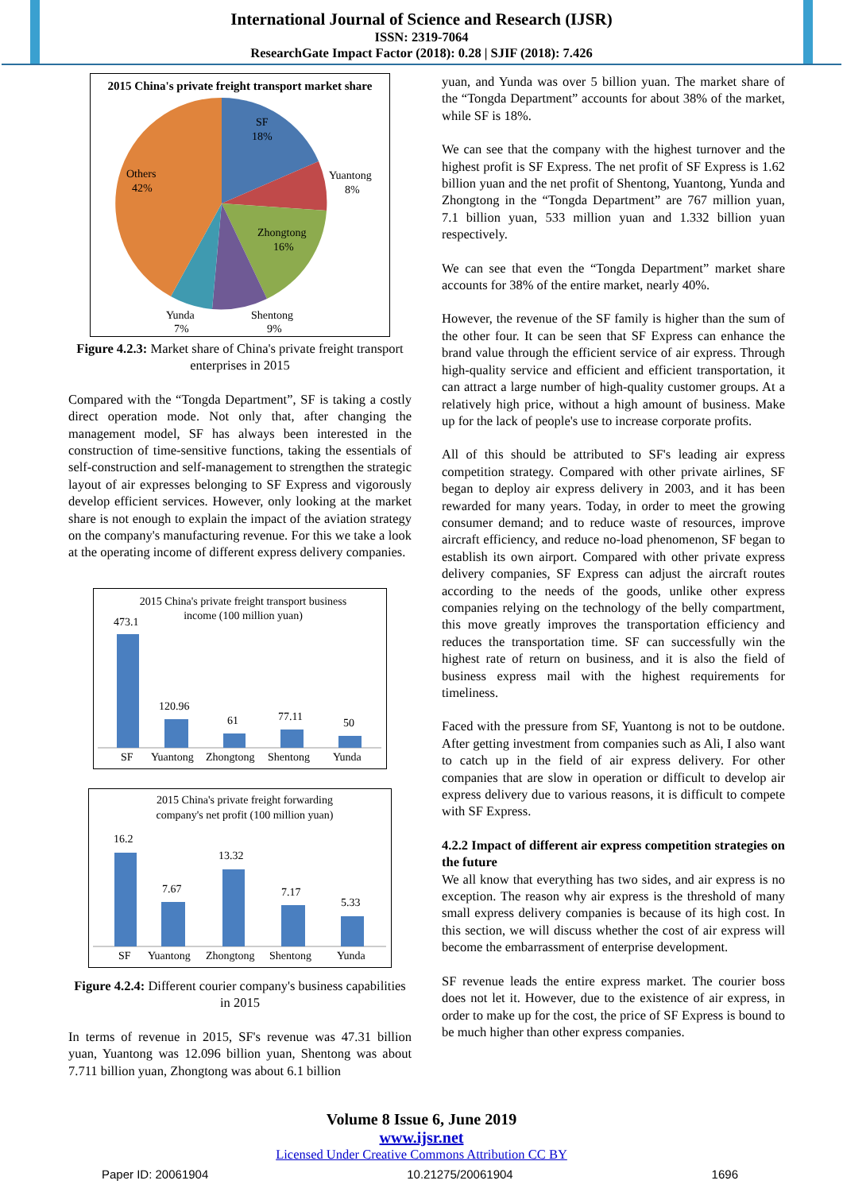International Journal of Science and Research (IJSR)
ISSN: 2319-7064
ResearchGate Impact Factor (2018): 0.28 | SJIF (2018): 7.426
2015 China's private freight transport market share
SF
18%
Yuantong
8%
Zhongtong
16%
Others
42%
Yunda
7%
Shentong
9%
Figure 4.2.3: Market share of China's private freight transport enterprises in 2015
Compared with the “Tongda Department”, SF is taking a costly direct operation mode. Not only that, after changing the management model, SF has always been interested in the construction of time-sensitive functions, taking the essentials of self-construction and self-management to strengthen the strategic layout of air expresses belonging to SF Express and vigorously develop efficient services. However, only looking at the market share is not enough to explain the impact of the aviation strategy on the company's manufacturing revenue. For this we take a look at the operating income of different express delivery companies.
2015 China's private freight transport business
income (100 million yuan)
473.1
120.96
61
77.11
50
SF
Yuantong
Zhongtong
Shentong
Yunda
2015 China's private freight forwarding
company's net profit (100 million yuan)
16.2
7.67
13.32
7.17
5.33
SF
Yuantong
Zhongtong
Shentong
Yunda
Figure 4.2.4: Different courier company's business capabilities in 2015
In terms of revenue in 2015, SF's revenue was 47.31 billion yuan, Yuantong was 12.096 billion yuan, Shentong was about 7.711 billion yuan, Zhongtong was about 6.1 billion
yuan, and Yunda was over 5 billion yuan. The market share of the “Tongda Department” accounts for about 38% of the market, while SF is 18%.
We can see that the company with the highest turnover and the highest profit is SF Express. The net profit of SF Express is 1.62 billion yuan and the net profit of Shentong, Yuantong, Yunda and Zhongtong in the “Tongda Department” are 767 million yuan, 7.1 billion yuan, 533 million yuan and 1.332 billion yuan respectively.
We can see that even the “Tongda Department” market share accounts for 38% of the entire market, nearly 40%.
However, the revenue of the SF family is higher than the sum of the other four. It can be seen that SF Express can enhance the brand value through the efficient service of air express. Through high-quality service and efficient and efficient transportation, it can attract a large number of high-quality customer groups. At a relatively high price, without a high amount of business. Make up for the lack of people's use to increase corporate profits.
All of this should be attributed to SF's leading air express competition strategy. Compared with other private airlines, SF began to deploy air express delivery in 2003, and it has been rewarded for many years. Today, in order to meet the growing consumer demand; and to reduce waste of resources, improve aircraft efficiency, and reduce no-load phenomenon, SF began to establish its own airport. Compared with other private express delivery companies, SF Express can adjust the aircraft routes according to the needs of the goods, unlike other express companies relying on the technology of the belly compartment, this move greatly improves the transportation efficiency and reduces the transportation time. SF can successfully win the highest rate of return on business, and it is also the field of business express mail with the highest requirements for timeliness.
Faced with the pressure from SF, Yuantong is not to be outdone. After getting investment from companies such as Ali, I also want to catch up in the field of air express delivery. For other companies that are slow in operation or difficult to develop air express delivery due to various reasons, it is difficult to compete with SF Express.
4.2.2 Impact of different air express competition strategies on the future
We all know that everything has two sides, and air express is no exception. The reason why air express is the threshold of many small express delivery companies is because of its high cost. In this section, we will discuss whether the cost of air express will become the embarrassment of enterprise development.
SF revenue leads the entire express market. The courier boss does not let it. However, due to the existence of air express, in order to make up for the cost, the price of SF Express is bound to be much higher than other express companies.
Volume 8 Issue 6, June 2019
www.ijsr.net
Licensed Under Creative Commons Attribution CC BY
Paper ID: 20061904 10.21275/20061904 1696